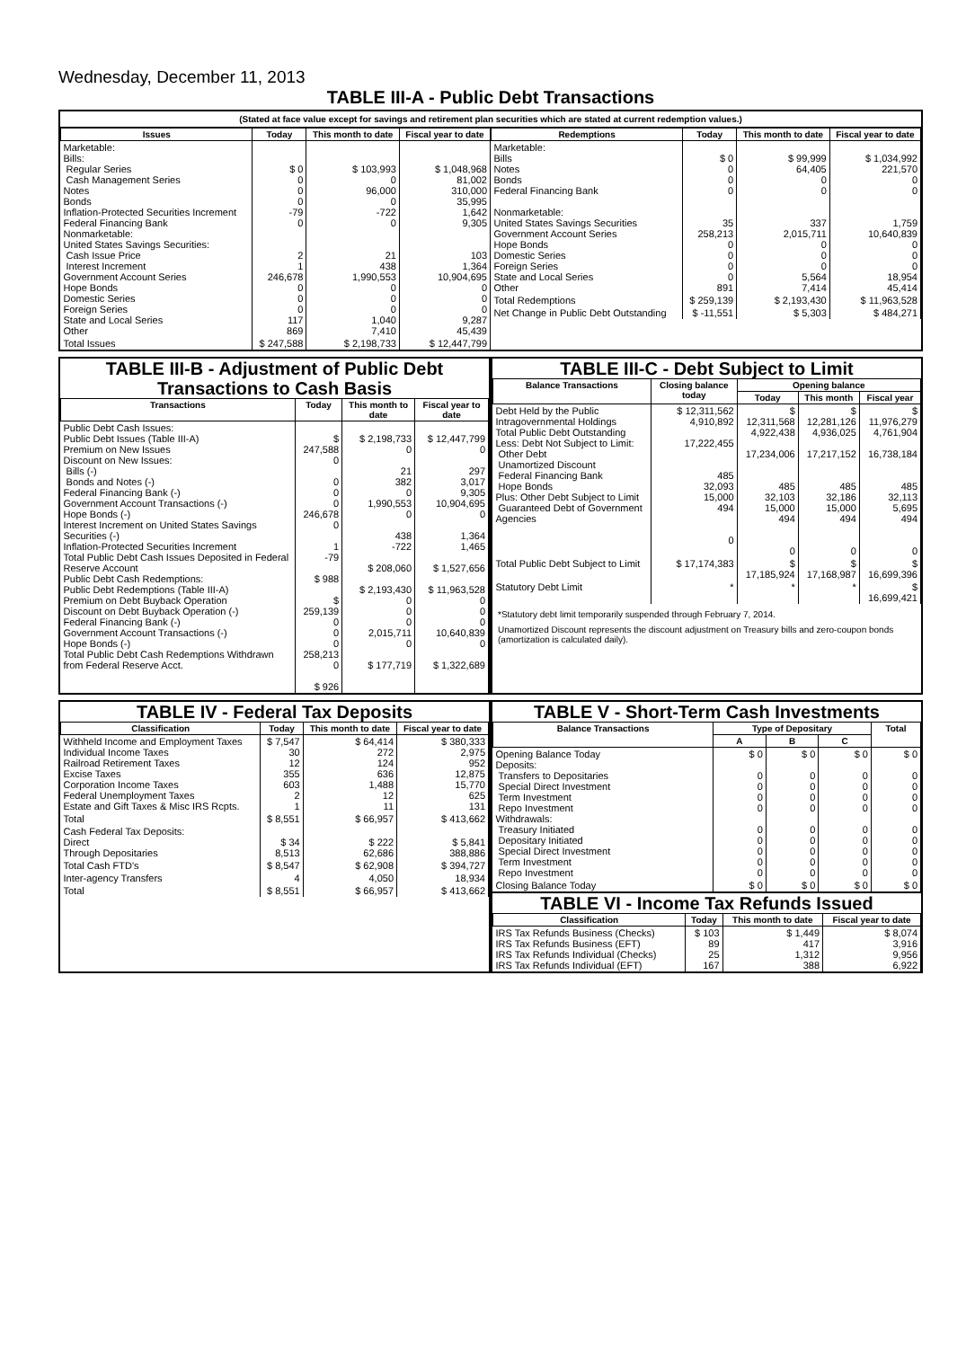Wednesday, December 11, 2013
TABLE III-A - Public Debt Transactions
(Stated at face value except for savings and retirement plan securities which are stated at current redemption values.)
| Issues | Today | This month to date | Fiscal year to date |
| --- | --- | --- | --- |
| Marketable: Bills: Regular Series Cash Management Series Notes Bonds Inflation-Protected Securities Increment Federal Financing Bank Nonmarketable: United States Savings Securities: Cash Issue Price Interest Increment Government Account Series Hope Bonds Domestic Series Foreign Series State and Local Series Other | $ 0 0 0 0 -79 0 2 1 246,678 0 0 0 117 869 | $ 103,993 0 96,000 0 -722 0 21 438 1,990,553 0 0 0 1,040 7,410 | $ 1,048,968 81,002 310,000 35,995 1,642 9,305 103 1,364 10,904,695 0 0 0 9,287 45,439 |
| Total Issues | $ 247,588 | $ 2,198,733 | $ 12,447,799 |
| Redemptions | Today | This month to date | Fiscal year to date |
| --- | --- | --- | --- |
| Marketable: Bills Notes Bonds Federal Financing Bank Nonmarketable: United States Savings Securities Government Account Series Hope Bonds Domestic Series Foreign Series State and Local Series Other | $ 0 0 0 0 35 258,213 0 0 0 0 891 | $ 99,999 64,405 0 0 337 2,015,711 0 0 0 5,564 7,414 | $ 1,034,992 221,570 0 0 1,759 10,640,839 0 0 0 18,954 45,414 |
| Total Redemptions | $ 259,139 | $ 2,193,430 | $ 11,963,528 |
| Net Change in Public Debt Outstanding | $ -11,551 | $ 5,303 | $ 484,271 |
TABLE III-B - Adjustment of Public Debt Transactions to Cash Basis
| Transactions | Today | This month to date | Fiscal year to date |
| --- | --- | --- | --- |
| Public Debt Cash Issues: Public Debt Issues (Table III-A) Premium on New Issues Discount on New Issues: Bills (-) Bonds and Notes (-) Federal Financing Bank (-) Government Account Transactions (-) Hope Bonds (-) Interest Increment on United States Savings Securities (-) Inflation-Protected Securities Increment Total Public Debt Cash Issues Deposited in Federal Reserve Account Public Debt Cash Redemptions: Public Debt Redemptions (Table III-A) Premium on Debt Buyback Operation Discount on Debt Buyback Operation (-) Federal Financing Bank (-) Government Account Transactions (-) Hope Bonds (-) Total Public Debt Cash Redemptions Withdrawn from Federal Reserve Acct. | $ 247,588 0 0 0 0 246,678 0 1 -79 $ 988 $ 259,139 0 0 0 258,213 0 $ 926 | $ 2,198,733 0 21 382 0 1,990,553 0 438 -722 $ 208,060 $ 2,193,430 0 0 0 2,015,711 0 $ 177,719 | $ 12,447,799 0 297 3,017 9,305 10,904,695 0 1,364 1,465 $ 1,527,656 $ 11,963,528 0 0 0 10,640,839 0 $ 1,322,689 |
TABLE III-C - Debt Subject to Limit
| Balance Transactions | Closing balance today | Opening balance | | |
| --- | --- | --- | --- | --- |
| | | Today | This month | Fiscal year |
| Debt Held by the Public Intragovernmental Holdings Total Public Debt Outstanding Less: Debt Not Subject to Limit: Other Debt Unamortized Discount Federal Financing Bank Hope Bonds Plus: Other Debt Subject to Limit Guaranteed Debt of Government Agencies | $ 12,311,562 4,910,892 17,222,455 485 32,093 15,000 494 0 | $ 12,311,568 4,922,438 17,234,006 485 32,103 15,000 494 0 | $ 12,281,126 4,936,025 17,217,152 485 32,186 15,000 494 0 | $ 11,976,279 4,761,904 16,738,184 485 32,113 5,695 494 0 |
| Total Public Debt Subject to Limit | $ 17,174,383 | $ 17,185,924 | $ 17,168,987 | $ 16,699,396 |
| Statutory Debt Limit | * | * | * | $ 16,699,421 |
*Statutory debt limit temporarily suspended through February 7, 2014.
Unamortized Discount represents the discount adjustment on Treasury bills and zero-coupon bonds (amortization is calculated daily).
TABLE IV - Federal Tax Deposits
| Classification | Today | This month to date | Fiscal year to date |
| --- | --- | --- | --- |
| Withheld Income and Employment Taxes Individual Income Taxes Railroad Retirement Taxes Excise Taxes Corporation Income Taxes Federal Unemployment Taxes Estate and Gift Taxes & Misc IRS Rcpts. | $ 7,547 30 12 355 603 2 1 | $ 64,414 272 124 636 1,488 12 11 | $ 380,333 2,975 952 12,875 15,770 625 131 |
| Total | $ 8,551 | $ 66,957 | $ 413,662 |
| Cash Federal Tax Deposits: Direct Through Depositaries | $ 34 8,513 | $ 222 62,686 | $ 5,841 388,886 |
| Total Cash FTD's | $ 8,547 | $ 62,908 | $ 394,727 |
| Inter-agency Transfers | 4 | 4,050 | 18,934 |
| Total | $ 8,551 | $ 66,957 | $ 413,662 |
TABLE V - Short-Term Cash Investments
| Balance Transactions | Type of Depositary | | | Total |
| --- | --- | --- | --- | --- |
| | A | B | C | |
| Opening Balance Today Deposits: Transfers to Depositaries Special Direct Investment Term Investment Repo Investment Withdrawals: Treasury Initiated Depositary Initiated Special Direct Investment Term Investment Repo Investment | $ 0 0 0 0 0 0 0 0 0 0 | $ 0 0 0 0 0 0 0 0 0 0 | $ 0 0 0 0 0 0 0 0 0 0 | $ 0 0 0 0 0 0 0 0 0 0 |
| Closing Balance Today | $ 0 | $ 0 | $ 0 | $ 0 |
TABLE VI - Income Tax Refunds Issued
| Classification | Today | This month to date | Fiscal year to date |
| --- | --- | --- | --- |
| IRS Tax Refunds Business (Checks) IRS Tax Refunds Business (EFT) IRS Tax Refunds Individual (Checks) IRS Tax Refunds Individual (EFT) | $ 103 89 25 167 | $ 1,449 417 1,312 388 | $ 8,074 3,916 9,956 6,922 |